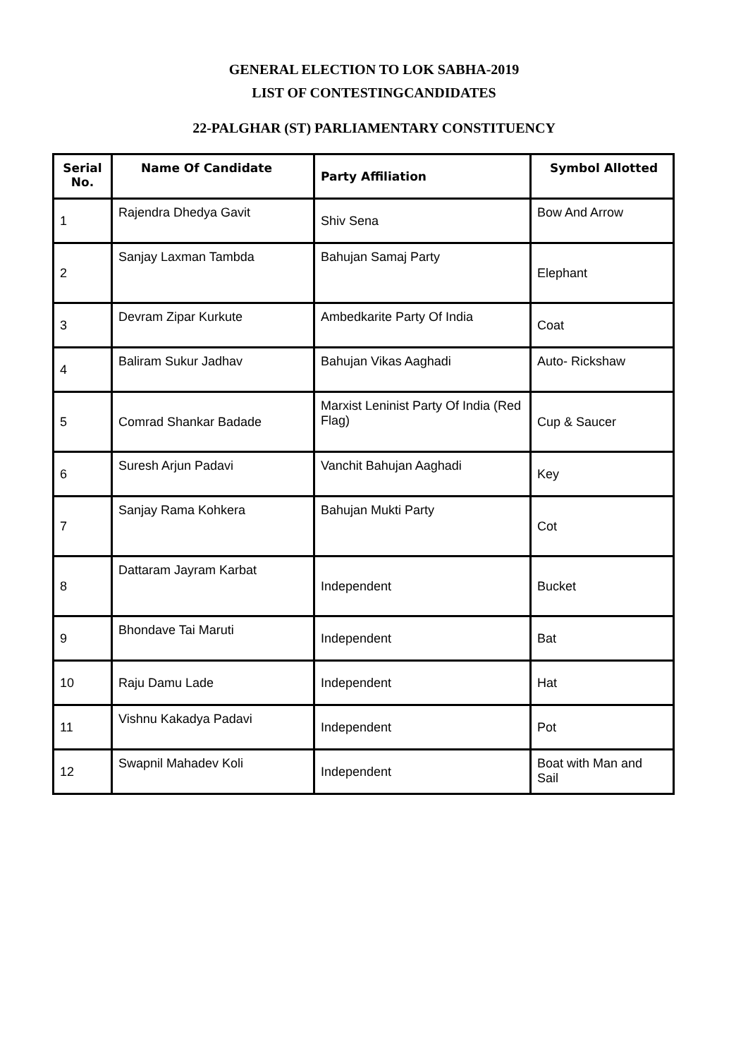GENERAL ELECTION TO LOK SABHA-2019
LIST OF CONTESTINGCANDIDATES
22-PALGHAR (ST) PARLIAMENTARY CONSTITUENCY
| Serial No. | Name Of Candidate | Party Affiliation | Symbol Allotted |
| --- | --- | --- | --- |
| 1 | Rajendra Dhedya Gavit | Shiv Sena | Bow And Arrow |
| 2 | Sanjay Laxman Tambda | Bahujan Samaj Party | Elephant |
| 3 | Devram Zipar Kurkute | Ambedkarite Party Of India | Coat |
| 4 | Baliram Sukur Jadhav | Bahujan Vikas Aaghadi | Auto- Rickshaw |
| 5 | Comrad Shankar Badade | Marxist Leninist Party Of India (Red Flag) | Cup & Saucer |
| 6 | Suresh Arjun Padavi | Vanchit Bahujan Aaghadi | Key |
| 7 | Sanjay Rama Kohkera | Bahujan Mukti Party | Cot |
| 8 | Dattaram Jayram Karbat | Independent | Bucket |
| 9 | Bhondave Tai Maruti | Independent | Bat |
| 10 | Raju Damu Lade | Independent | Hat |
| 11 | Vishnu Kakadya Padavi | Independent | Pot |
| 12 | Swapnil Mahadev Koli | Independent | Boat with Man and Sail |